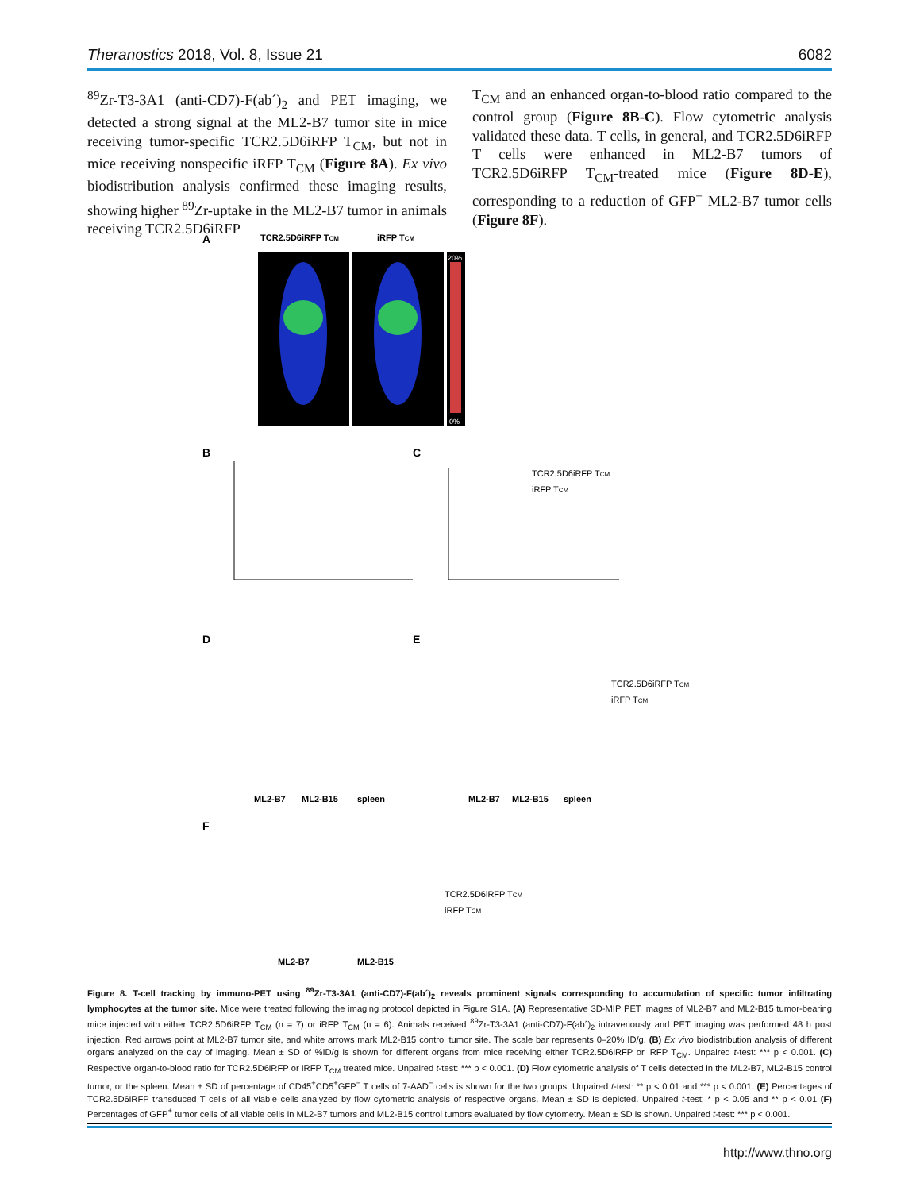Theranostics 2018, Vol. 8, Issue 21 6082
<sup>89</sup>Zr-T3-3A1 (anti-CD7)-F(ab´)<sub>2</sub> and PET imaging, we detected a strong signal at the ML2-B7 tumor site in mice receiving tumor-specific TCR2.5D6iRFP T<sub>CM</sub>, but not in mice receiving nonspecific iRFP T<sub>CM</sub> (Figure 8A). Ex vivo biodistribution analysis confirmed these imaging results, showing higher <sup>89</sup>Zr-uptake in the ML2-B7 tumor in animals receiving TCR2.5D6iRFP
T<sub>CM</sub> and an enhanced organ-to-blood ratio compared to the control group (Figure 8B-C). Flow cytometric analysis validated these data. T cells, in general, and TCR2.5D6iRFP T cells were enhanced in ML2-B7 tumors of TCR2.5D6iRFP T<sub>CM</sub>-treated mice (Figure 8D-E), corresponding to a reduction of GFP<sup>+</sup> ML2-B7 tumor cells (Figure 8F).
A
TCR2.5D6iRFP TCM
iRFP TCM
20%
0%
B
C
TCR2.5D6iRFP TCM
iRFP TCM
D
E
TCR2.5D6iRFP TCM
iRFP TCM
ML2-B7
ML2-B15
spleen
ML2-B7
ML2-B15
spleen
F
TCR2.5D6iRFP TCM
iRFP TCM
ML2-B7
ML2-B15
Figure 8. T-cell tracking by immuno-PET using <sup>89</sup>Zr-T3-3A1 (anti-CD7)-F(ab´)<sub>2</sub> reveals prominent signals corresponding to accumulation of specific tumor infiltrating lymphocytes at the tumor site. Mice were treated following the imaging protocol depicted in Figure S1A. (A) Representative 3D-MIP PET images of ML2-B7 and ML2-B15 tumor-bearing mice injected with either TCR2.5D6iRFP T<sub>CM</sub> (n = 7) or iRFP T<sub>CM</sub> (n = 6). Animals received <sup>89</sup>Zr-T3-3A1 (anti-CD7)-F(ab´)<sub>2</sub> intravenously and PET imaging was performed 48 h post injection. Red arrows point at ML2-B7 tumor site, and white arrows mark ML2-B15 control tumor site. The scale bar represents 0–20% ID/g. (B) Ex vivo biodistribution analysis of different organs analyzed on the day of imaging. Mean ± SD of %ID/g is shown for different organs from mice receiving either TCR2.5D6iRFP or iRFP T<sub>CM</sub>. Unpaired t-test: *** p < 0.001. (C) Respective organ-to-blood ratio for TCR2.5D6iRFP or iRFP T<sub>CM</sub> treated mice. Unpaired t-test: *** p < 0.001. (D) Flow cytometric analysis of T cells detected in the ML2-B7, ML2-B15 control tumor, or the spleen. Mean ± SD of percentage of CD45<sup>+</sup>CD5<sup>+</sup>GFP<sup>−</sup> T cells of 7-AAD<sup>−</sup> cells is shown for the two groups. Unpaired t-test: ** p < 0.01 and *** p < 0.001. (E) Percentages of TCR2.5D6iRFP transduced T cells of all viable cells analyzed by flow cytometric analysis of respective organs. Mean ± SD is depicted. Unpaired t-test: * p < 0.05 and ** p < 0.01 (F) Percentages of GFP<sup>+</sup> tumor cells of all viable cells in ML2-B7 tumors and ML2-B15 control tumors evaluated by flow cytometry. Mean ± SD is shown. Unpaired t-test: *** p < 0.001.
http://www.thno.org